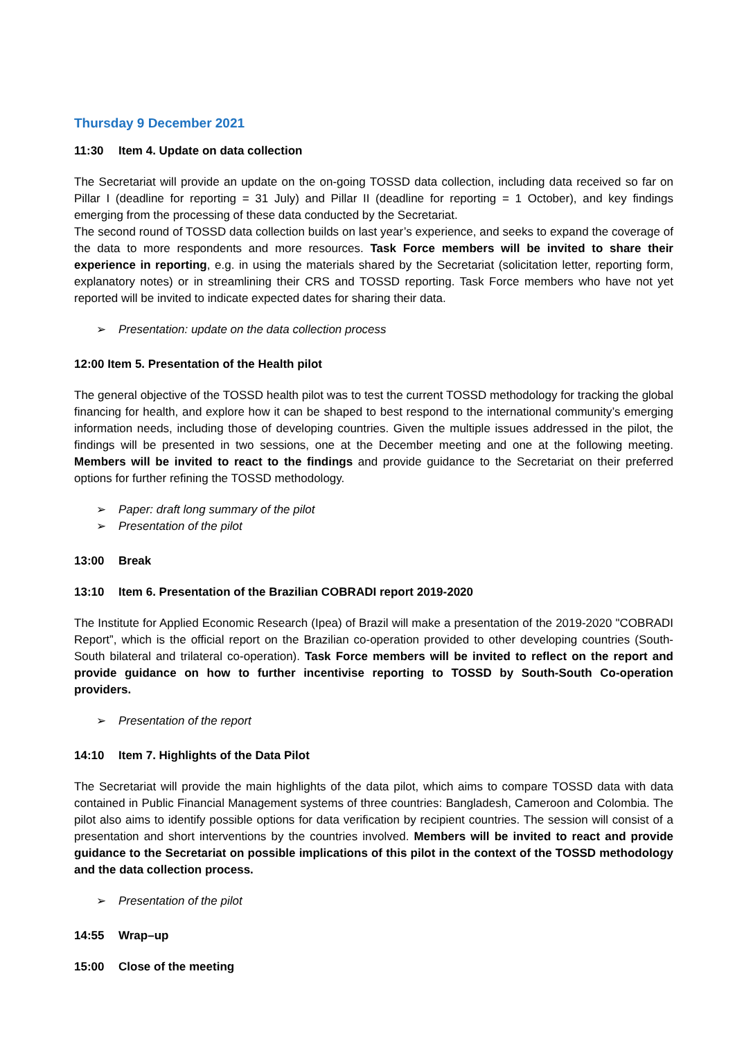Thursday 9 December 2021
11:30 Item 4. Update on data collection
The Secretariat will provide an update on the on-going TOSSD data collection, including data received so far on Pillar I (deadline for reporting = 31 July) and Pillar II (deadline for reporting = 1 October), and key findings emerging from the processing of these data conducted by the Secretariat.
The second round of TOSSD data collection builds on last year’s experience, and seeks to expand the coverage of the data to more respondents and more resources. Task Force members will be invited to share their experience in reporting, e.g. in using the materials shared by the Secretariat (solicitation letter, reporting form, explanatory notes) or in streamlining their CRS and TOSSD reporting. Task Force members who have not yet reported will be invited to indicate expected dates for sharing their data.
➢ Presentation: update on the data collection process
12:00 Item 5. Presentation of the Health pilot
The general objective of the TOSSD health pilot was to test the current TOSSD methodology for tracking the global financing for health, and explore how it can be shaped to best respond to the international community’s emerging information needs, including those of developing countries. Given the multiple issues addressed in the pilot, the findings will be presented in two sessions, one at the December meeting and one at the following meeting. Members will be invited to react to the findings and provide guidance to the Secretariat on their preferred options for further refining the TOSSD methodology.
➢ Paper: draft long summary of the pilot
➢ Presentation of the pilot
13:00 Break
13:10 Item 6. Presentation of the Brazilian COBRADI report 2019-2020
The Institute for Applied Economic Research (Ipea) of Brazil will make a presentation of the 2019-2020 "COBRADI Report”, which is the official report on the Brazilian co-operation provided to other developing countries (South-South bilateral and trilateral co-operation). Task Force members will be invited to reflect on the report and provide guidance on how to further incentivise reporting to TOSSD by South-South Co-operation providers.
➢ Presentation of the report
14:10 Item 7. Highlights of the Data Pilot
The Secretariat will provide the main highlights of the data pilot, which aims to compare TOSSD data with data contained in Public Financial Management systems of three countries: Bangladesh, Cameroon and Colombia. The pilot also aims to identify possible options for data verification by recipient countries. The session will consist of a presentation and short interventions by the countries involved. Members will be invited to react and provide guidance to the Secretariat on possible implications of this pilot in the context of the TOSSD methodology and the data collection process.
➢ Presentation of the pilot
14:55 Wrap–up
15:00 Close of the meeting